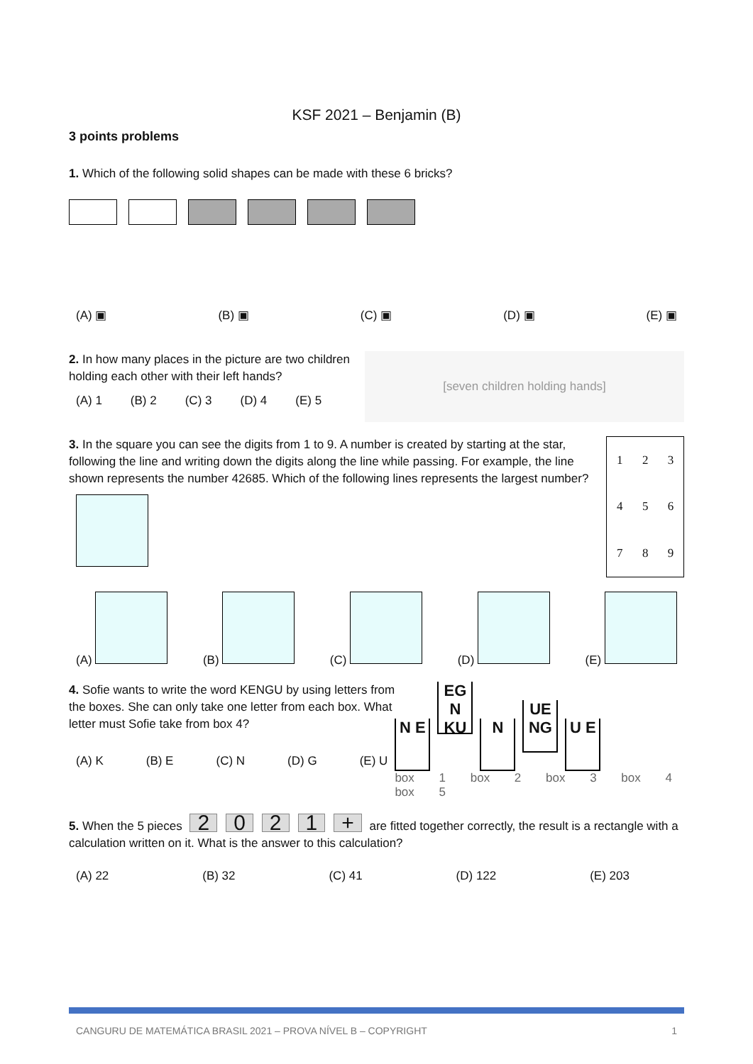KSF 2021 – Benjamin (B)
3 points problems
1. Which of the following solid shapes can be made with these 6 bricks?
(A) ▣ (B) ▣ (C) ▣ (D) ▣ (E) ▣
2. In how many places in the picture are two children holding each other with their left hands?
(A) 1 (B) 2 (C) 3 (D) 4 (E) 5
[seven children holding hands]
3. In the square you can see the digits from 1 to 9. A number is created by starting at the star, following the line and writing down the digits along the line while passing. For example, the line shown represents the number 42685. Which of the following lines represents the largest number?
| 1 | 2 | 3 |
| 4 | 5 | 6 |
| 7 | 8 | 9 |
(A) (B) (C) (D) (E)
4. Sofie wants to write the word KENGU by using letters from the boxes. She can only take one letter from each box. What letter must Sofie take from box 4?
(A) K (B) E (C) N (D) G (E) U
N E EG N KU N UE NG U E
box 1 box 2 box 3 box 4 box 5
5. When the 5 pieces 2021 + are fitted together correctly, the result is a rectangle with a calculation written on it. What is the answer to this calculation?
(A) 22 (B) 32 (C) 41 (D) 122 (E) 203
CANGURU DE MATEMÁTICA BRASIL 2021 – PROVA NÍVEL B – COPYRIGHT 1